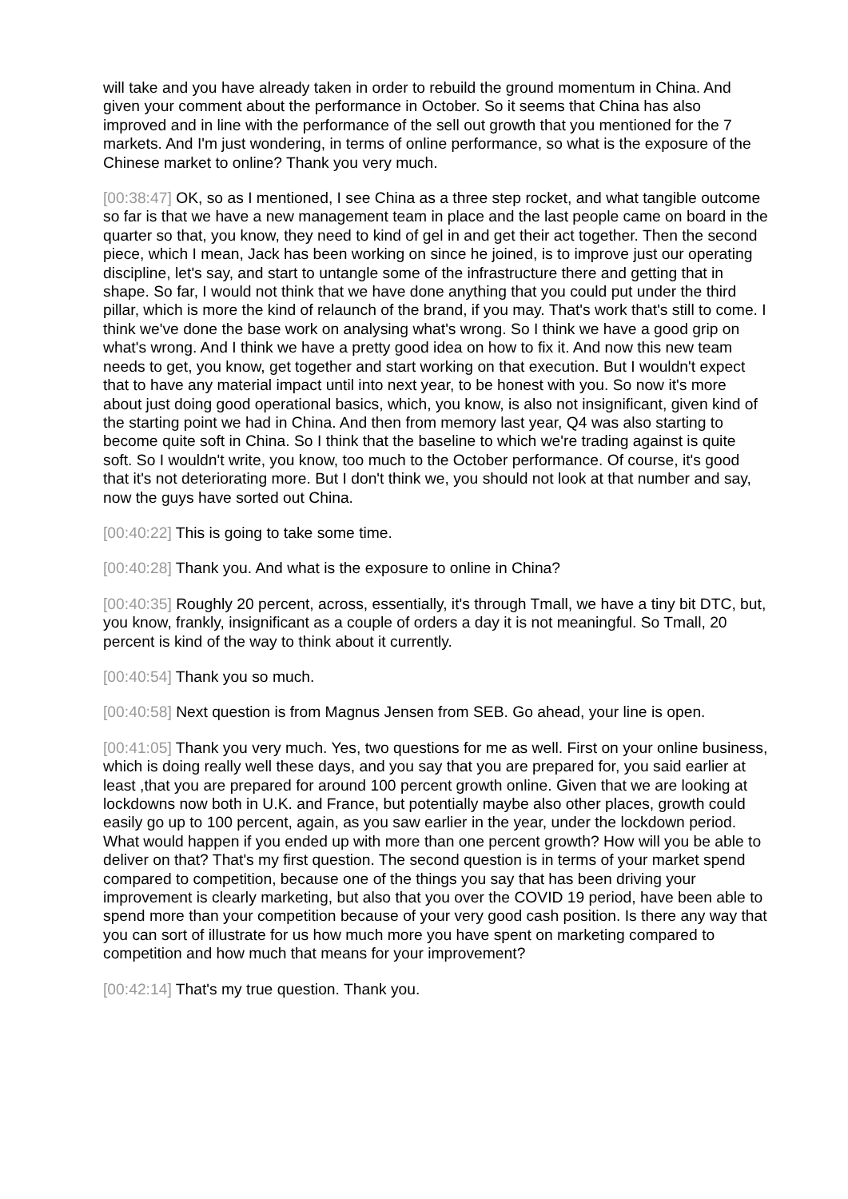will take and you have already taken in order to rebuild the ground momentum in China. And given your comment about the performance in October. So it seems that China has also improved and in line with the performance of the sell out growth that you mentioned for the 7 markets. And I'm just wondering, in terms of online performance, so what is the exposure of the Chinese market to online? Thank you very much.
[00:38:47] OK, so as I mentioned, I see China as a three step rocket, and what tangible outcome so far is that we have a new management team in place and the last people came on board in the quarter so that, you know, they need to kind of gel in and get their act together. Then the second piece, which I mean, Jack has been working on since he joined, is to improve just our operating discipline, let's say, and start to untangle some of the infrastructure there and getting that in shape. So far, I would not think that we have done anything that you could put under the third pillar, which is more the kind of relaunch of the brand, if you may. That's work that's still to come. I think we've done the base work on analysing what's wrong. So I think we have a good grip on what's wrong. And I think we have a pretty good idea on how to fix it. And now this new team needs to get, you know, get together and start working on that execution. But I wouldn't expect that to have any material impact until into next year, to be honest with you. So now it's more about just doing good operational basics, which, you know, is also not insignificant, given kind of the starting point we had in China. And then from memory last year, Q4 was also starting to become quite soft in China. So I think that the baseline to which we're trading against is quite soft. So I wouldn't write, you know, too much to the October performance. Of course, it's good that it's not deteriorating more. But I don't think we, you should not look at that number and say, now the guys have sorted out China.
[00:40:22] This is going to take some time.
[00:40:28] Thank you. And what is the exposure to online in China?
[00:40:35] Roughly 20 percent, across, essentially, it's through Tmall, we have a tiny bit DTC, but, you know, frankly, insignificant as a couple of orders a day it is not meaningful. So Tmall, 20 percent is kind of the way to think about it currently.
[00:40:54] Thank you so much.
[00:40:58] Next question is from Magnus Jensen from SEB. Go ahead, your line is open.
[00:41:05] Thank you very much. Yes, two questions for me as well. First on your online business, which is doing really well these days, and you say that you are prepared for, you said earlier at least ,that you are prepared for around 100 percent growth online. Given that we are looking at lockdowns now both in U.K. and France, but potentially maybe also other places, growth could easily go up to 100 percent, again, as you saw earlier in the year, under the lockdown period. What would happen if you ended up with more than one percent growth? How will you be able to deliver on that? That's my first question. The second question is in terms of your market spend compared to competition, because one of the things you say that has been driving your improvement is clearly marketing, but also that you over the COVID 19 period, have been able to spend more than your competition because of your very good cash position. Is there any way that you can sort of illustrate for us how much more you have spent on marketing compared to competition and how much that means for your improvement?
[00:42:14] That's my true question. Thank you.